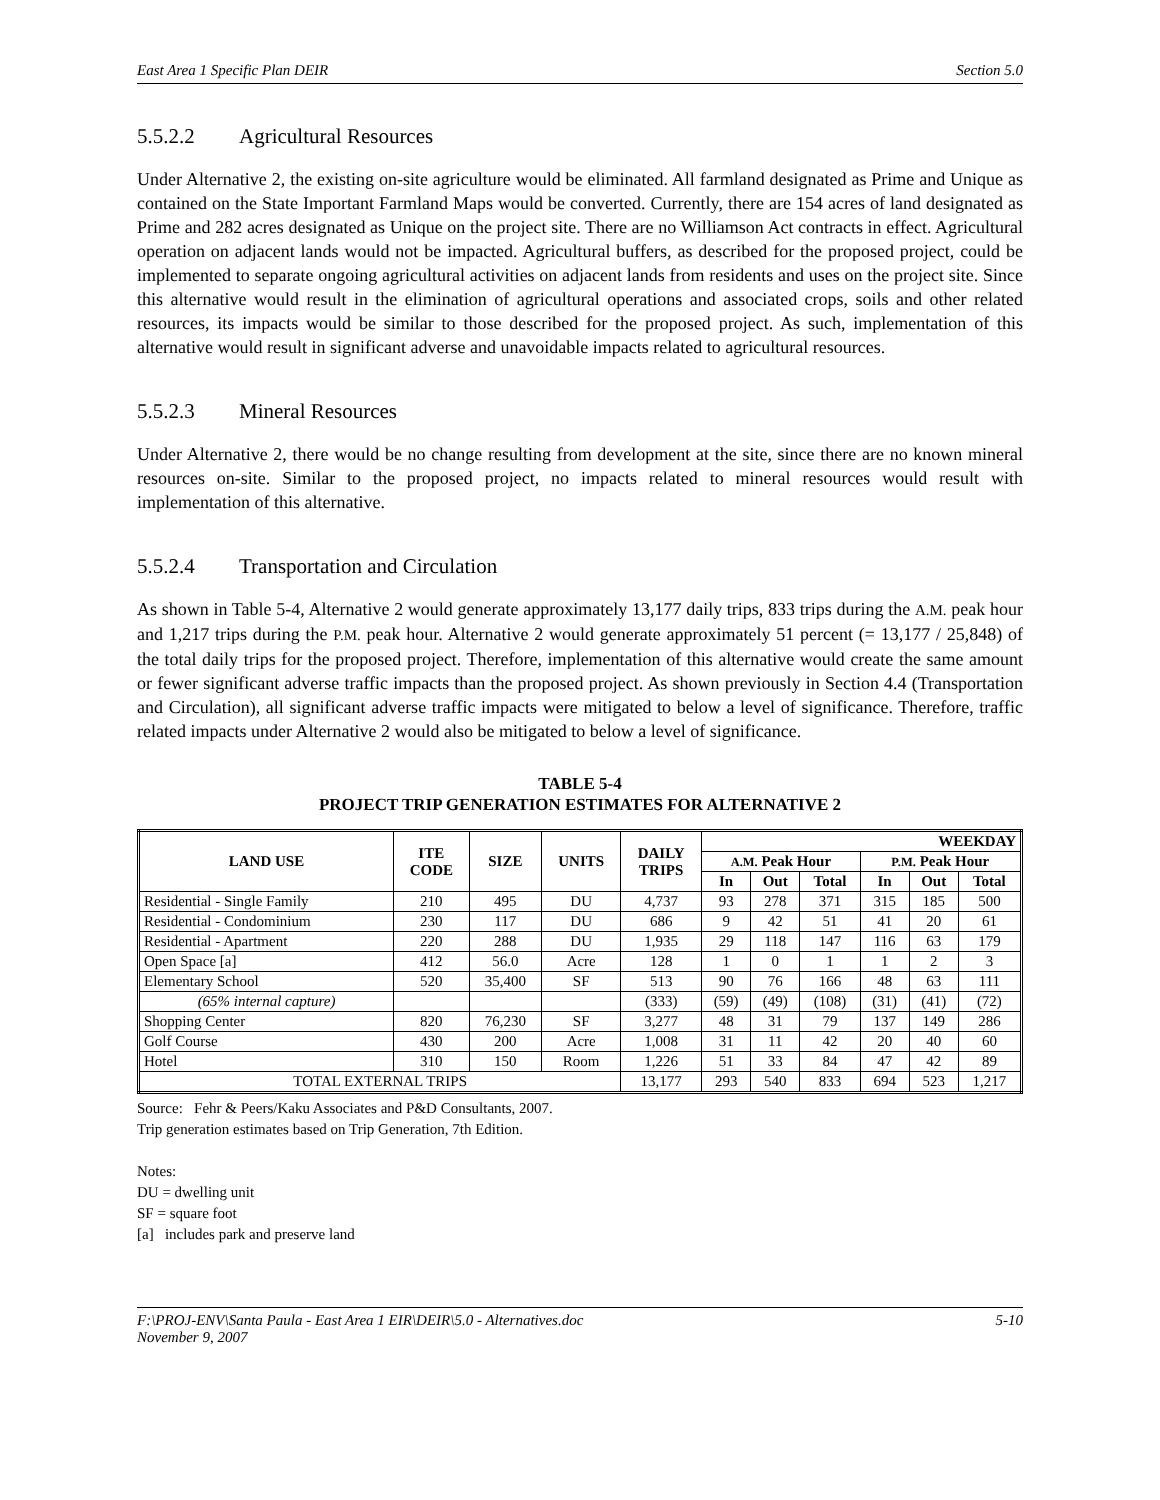East Area 1 Specific Plan DEIR Section 5.0
5.5.2.2 Agricultural Resources
Under Alternative 2, the existing on-site agriculture would be eliminated. All farmland designated as Prime and Unique as contained on the State Important Farmland Maps would be converted. Currently, there are 154 acres of land designated as Prime and 282 acres designated as Unique on the project site. There are no Williamson Act contracts in effect. Agricultural operation on adjacent lands would not be impacted. Agricultural buffers, as described for the proposed project, could be implemented to separate ongoing agricultural activities on adjacent lands from residents and uses on the project site. Since this alternative would result in the elimination of agricultural operations and associated crops, soils and other related resources, its impacts would be similar to those described for the proposed project. As such, implementation of this alternative would result in significant adverse and unavoidable impacts related to agricultural resources.
5.5.2.3 Mineral Resources
Under Alternative 2, there would be no change resulting from development at the site, since there are no known mineral resources on-site. Similar to the proposed project, no impacts related to mineral resources would result with implementation of this alternative.
5.5.2.4 Transportation and Circulation
As shown in Table 5-4, Alternative 2 would generate approximately 13,177 daily trips, 833 trips during the A.M. peak hour and 1,217 trips during the P.M. peak hour. Alternative 2 would generate approximately 51 percent (= 13,177 / 25,848) of the total daily trips for the proposed project. Therefore, implementation of this alternative would create the same amount or fewer significant adverse traffic impacts than the proposed project. As shown previously in Section 4.4 (Transportation and Circulation), all significant adverse traffic impacts were mitigated to below a level of significance. Therefore, traffic related impacts under Alternative 2 would also be mitigated to below a level of significance.
TABLE 5-4
PROJECT TRIP GENERATION ESTIMATES FOR ALTERNATIVE 2
| LAND USE | ITE CODE | SIZE | UNITS | DAILY TRIPS | WEEKDAY | | | | | |
| --- | --- | --- | --- | --- | --- | --- | --- | --- | --- | --- |
| | | | | | A.M. Peak Hour | | | P.M. Peak Hour | | |
| | | | | | In | Out | Total | In | Out | Total |
| Residential - Single Family | 210 | 495 | DU | 4,737 | 93 | 278 | 371 | 315 | 185 | 500 |
| Residential - Condominium | 230 | 117 | DU | 686 | 9 | 42 | 51 | 41 | 20 | 61 |
| Residential - Apartment | 220 | 288 | DU | 1,935 | 29 | 118 | 147 | 116 | 63 | 179 |
| Open Space [a] | 412 | 56.0 | Acre | 128 | 1 | 0 | 1 | 1 | 2 | 3 |
| Elementary School | 520 | 35,400 | SF | 513 | 90 | 76 | 166 | 48 | 63 | 111 |
| (65% internal capture) | | | | (333) | (59) | (49) | (108) | (31) | (41) | (72) |
| Shopping Center | 820 | 76,230 | SF | 3,277 | 48 | 31 | 79 | 137 | 149 | 286 |
| Golf Course | 430 | 200 | Acre | 1,008 | 31 | 11 | 42 | 20 | 40 | 60 |
| Hotel | 310 | 150 | Room | 1,226 | 51 | 33 | 84 | 47 | 42 | 89 |
| TOTAL EXTERNAL TRIPS | | | | 13,177 | 293 | 540 | 833 | 694 | 523 | 1,217 |
Source: Fehr & Peers/Kaku Associates and P&D Consultants, 2007.
Trip generation estimates based on Trip Generation, 7th Edition.
Notes:
DU = dwelling unit
SF = square foot
[a] includes park and preserve land
F:\PROJ-ENV\Santa Paula - East Area 1 EIR\DEIR\5.0 - Alternatives.doc
November 9, 2007 5-10